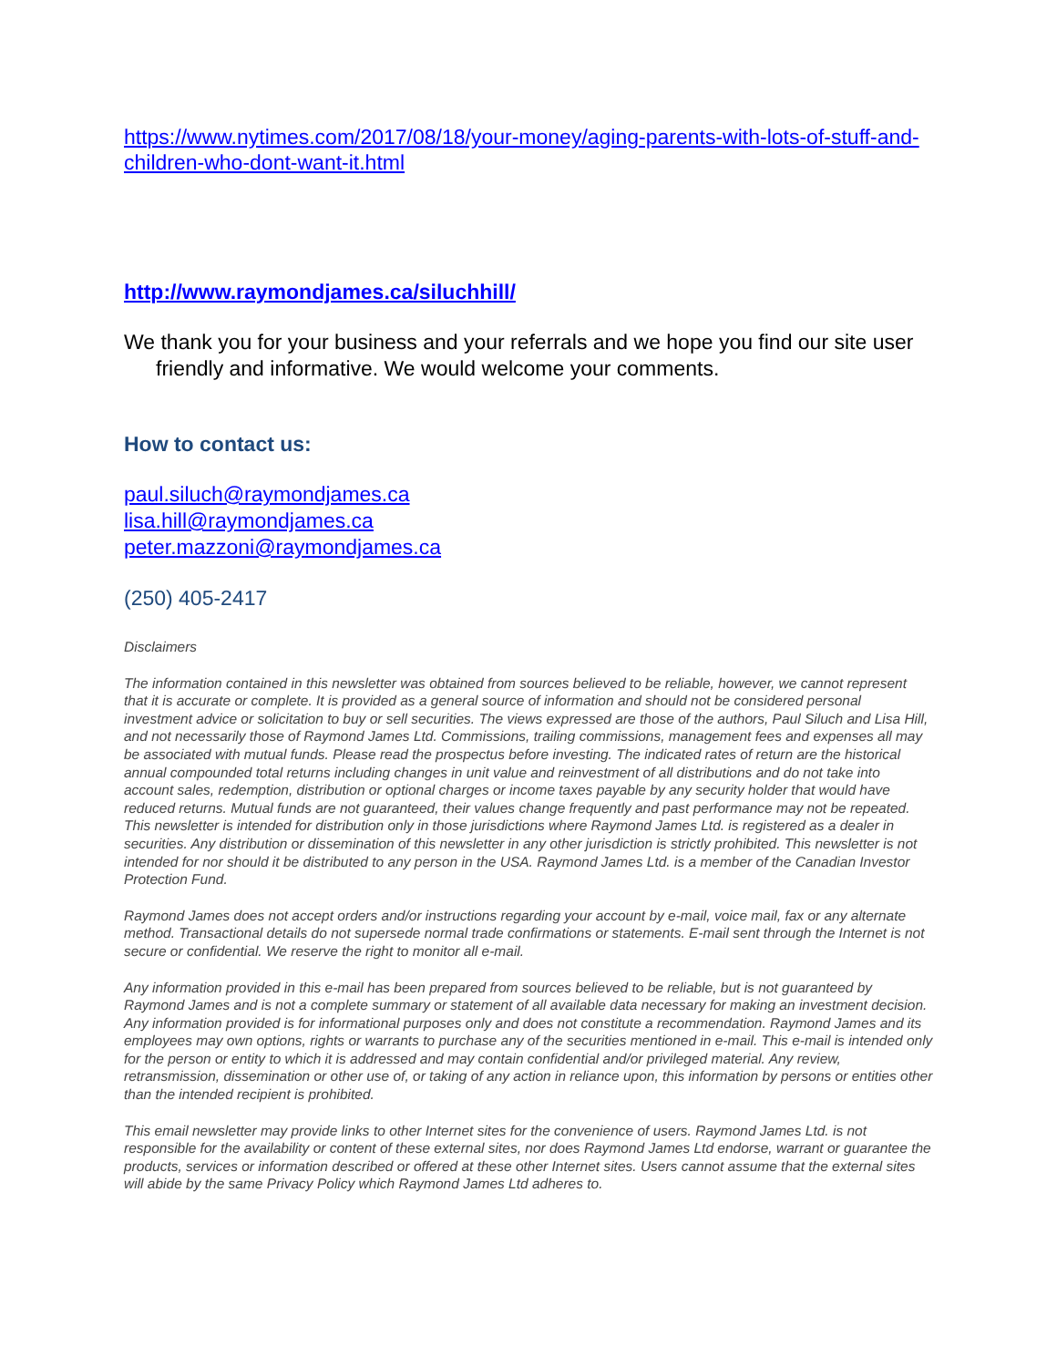https://www.nytimes.com/2017/08/18/your-money/aging-parents-with-lots-of-stuff-and-children-who-dont-want-it.html
http://www.raymondjames.ca/siluchhill/
We thank you for your business and your referrals and we hope you find our site user friendly and informative. We would welcome your comments.
How to contact us:
paul.siluch@raymondjames.ca
lisa.hill@raymondjames.ca
peter.mazzoni@raymondjames.ca
(250) 405-2417
Disclaimers
The information contained in this newsletter was obtained from sources believed to be reliable, however, we cannot represent that it is accurate or complete. It is provided as a general source of information and should not be considered personal investment advice or solicitation to buy or sell securities. The views expressed are those of the authors, Paul Siluch and Lisa Hill, and not necessarily those of Raymond James Ltd. Commissions, trailing commissions, management fees and expenses all may be associated with mutual funds. Please read the prospectus before investing. The indicated rates of return are the historical annual compounded total returns including changes in unit value and reinvestment of all distributions and do not take into account sales, redemption, distribution or optional charges or income taxes payable by any security holder that would have reduced returns. Mutual funds are not guaranteed, their values change frequently and past performance may not be repeated. This newsletter is intended for distribution only in those jurisdictions where Raymond James Ltd. is registered as a dealer in securities. Any distribution or dissemination of this newsletter in any other jurisdiction is strictly prohibited. This newsletter is not intended for nor should it be distributed to any person in the USA. Raymond James Ltd. is a member of the Canadian Investor Protection Fund.
Raymond James does not accept orders and/or instructions regarding your account by e-mail, voice mail, fax or any alternate method. Transactional details do not supersede normal trade confirmations or statements. E-mail sent through the Internet is not secure or confidential. We reserve the right to monitor all e-mail.
Any information provided in this e-mail has been prepared from sources believed to be reliable, but is not guaranteed by Raymond James and is not a complete summary or statement of all available data necessary for making an investment decision. Any information provided is for informational purposes only and does not constitute a recommendation. Raymond James and its employees may own options, rights or warrants to purchase any of the securities mentioned in e-mail. This e-mail is intended only for the person or entity to which it is addressed and may contain confidential and/or privileged material. Any review, retransmission, dissemination or other use of, or taking of any action in reliance upon, this information by persons or entities other than the intended recipient is prohibited.
This email newsletter may provide links to other Internet sites for the convenience of users. Raymond James Ltd. is not responsible for the availability or content of these external sites, nor does Raymond James Ltd endorse, warrant or guarantee the products, services or information described or offered at these other Internet sites. Users cannot assume that the external sites will abide by the same Privacy Policy which Raymond James Ltd adheres to.